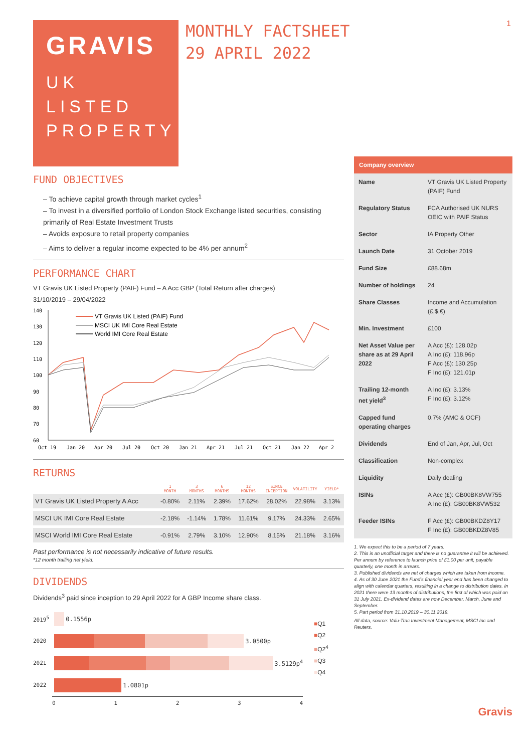1
GRAVIS
UK
LISTED
PROPERTY
MONTHLY FACTSHEET
29 APRIL 2022
FUND OBJECTIVES
– To achieve capital growth through market cycles<sup>1</sup>
– To invest in a diversified portfolio of London Stock Exchange listed securities, consisting primarily of Real Estate Investment Trusts
– Avoids exposure to retail property companies
– Aims to deliver a regular income expected to be 4% per annum<sup>2</sup>
PERFORMANCE CHART
VT Gravis UK Listed Property (PAIF) Fund – A Acc GBP (Total Return after charges)
31/10/2019 – 29/04/2022
140
130
120
110
100
90
80
70
60
VT Gravis UK Listed (PAIF) Fund
MSCI UK IMI Core Real Estate
World IMI Core Real Estate
Oct 19
Jan 20
Apr 20
Jul 20
Oct 20
Jan 21
Apr 21
Jul 21
Oct 21
Jan 22
Apr 2
RETURNS
| | 1 MONTH | 3 MONTHS | 6 MONTHS | 12 MONTHS | SINCE INCEPTION | VOLATILITY | YIELD* |
| --- | --- | --- | --- | --- | --- | --- | --- |
| VT Gravis UK Listed Property A Acc | -0.80% | 2.11% | 2.39% | 17.62% | 28.02% | 22.98% | 3.13% |
| MSCI UK IMI Core Real Estate | -2.18% | -1.14% | 1.78% | 11.61% | 9.17% | 24.33% | 2.65% |
| MSCI World IMI Core Real Estate | -0.91% | 2.79% | 3.10% | 12.90% | 8.15% | 21.18% | 3.16% |
Past performance is not necessarily indicative of future results.
*12 month trailing net yield.
DIVIDENDS
Dividends<sup>3</sup> paid since inception to 29 April 2022 for A GBP Income share class.
2019<sup>5</sup> 0.1556p
2020 3.0500p
2021 3.5129p<sup>4</sup>
2022 1.0801p
01234
■Q1
■Q2
■Q2<sup>4</sup>
■Q3
■Q4
Company overview
| Name | VT Gravis UK Listed Property (PAIF) Fund |
| Regulatory Status | FCA Authorised UK NURS OEIC with PAIF Status |
| Sector | IA Property Other |
| Launch Date | 31 October 2019 |
| Fund Size | £88.68m |
| Number of holdings | 24 |
| Share Classes | Income and Accumulation (£,$,€) |
| Min. Investment | £100 |
| Net Asset Value per share as at 29 April 2022 | A Acc (£): 128.02p A Inc (£): 118.96p F Acc (£): 130.25p F Inc (£): 121.01p |
| Trailing 12-month net yield<sup>3</sup> | A Inc (£): 3.13% F Inc (£): 3.12% |
| Capped fund operating charges | 0.7% (AMC & OCF) |
| Dividends | End of Jan, Apr, Jul, Oct |
| Classification | Non-complex |
| Liquidity | Daily dealing |
| ISINs | A Acc (£): GB00BK8VW755 A Inc (£): GB00BK8VW532 |
| Feeder ISINs | F Acc (£): GB00BKDZ8Y17 F Inc (£): GB00BKDZ8V85 |
1. We expect this to be a period of 7 years.
2. This is an unofficial target and there is no guarantee it will be achieved. Per annum by reference to launch price of £1.00 per unit, payable quarterly, one month in arrears.
3. Published dividends are net of charges which are taken from income.
4. As of 30 June 2021 the Fund's financial year end has been changed to align with calendar quarters, resulting in a change to distribution dates. In 2021 there were 13 months of distributions, the first of which was paid on 31 July 2021. Ex-dividend dates are now December, March, June and September.
5. Part period from 31.10.2019 – 30.11.2019.
All data, source: Valu-Trac Investment Management, MSCI Inc and Reuters.
Gravis